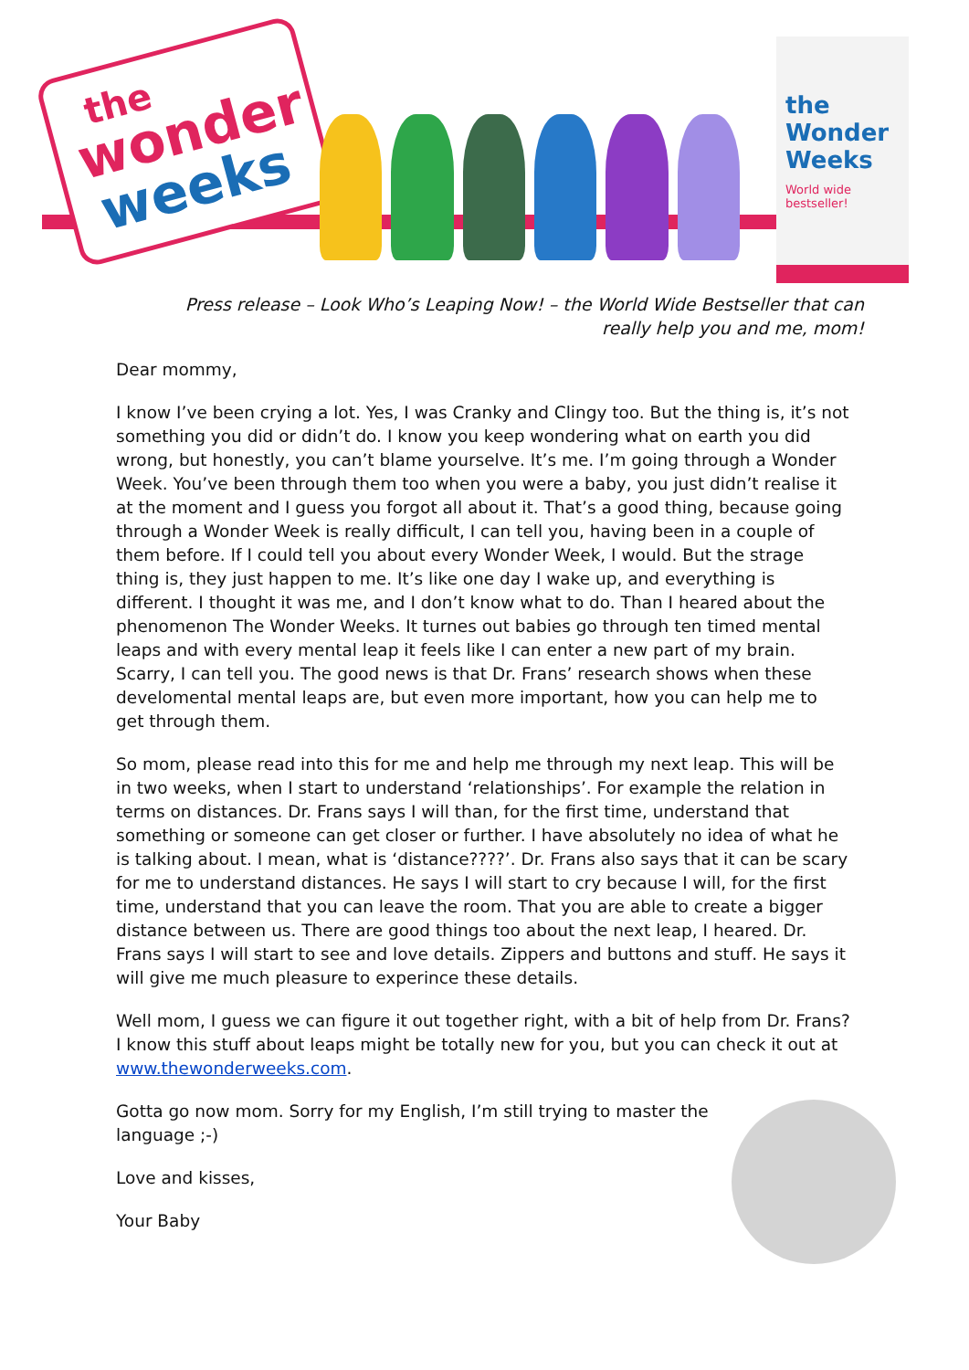the
wonder
weeks
the Wonder Weeks
World wide bestseller!
Press release – Look Who’s Leaping Now! – the World Wide Bestseller that can really help you and me, mom!
Dear mommy,
I know I’ve been crying a lot. Yes, I was Cranky and Clingy too. But the thing is, it’s not something you did or didn’t do. I know you keep wondering what on earth you did wrong, but honestly, you can’t blame yourselve. It’s me. I’m going through a Wonder Week. You’ve been through them too when you were a baby, you just didn’t realise it at the moment and I guess you forgot all about it. That’s a good thing, because going through a Wonder Week is really difficult, I can tell you, having been in a couple of them before. If I could tell you about every Wonder Week, I would. But the strage thing is, they just happen to me. It’s like one day I wake up, and everything is different. I thought it was me, and I don’t know what to do. Than I heared about the phenomenon The Wonder Weeks. It turnes out babies go through ten timed mental leaps and with every mental leap it feels like I can enter a new part of my brain. Scarry, I can tell you. The good news is that Dr. Frans’ research shows when these develomental mental leaps are, but even more important, how you can help me to get through them.
So mom, please read into this for me and help me through my next leap. This will be in two weeks, when I start to understand ‘relationships’. For example the relation in terms on distances. Dr. Frans says I will than, for the first time, understand that something or someone can get closer or further. I have absolutely no idea of what he is talking about. I mean, what is ‘distance????’. Dr. Frans also says that it can be scary for me to understand distances. He says I will start to cry because I will, for the first time, understand that you can leave the room. That you are able to create a bigger distance between us. There are good things too about the next leap, I heared. Dr. Frans says I will start to see and love details. Zippers and buttons and stuff. He says it will give me much pleasure to experince these details.
Well mom, I guess we can figure it out together right, with a bit of help from Dr. Frans? I know this stuff about leaps might be totally new for you, but you can check it out at www.thewonderweeks.com.
Gotta go now mom. Sorry for my English, I’m still trying to master the language ;-)
Love and kisses,
Your Baby